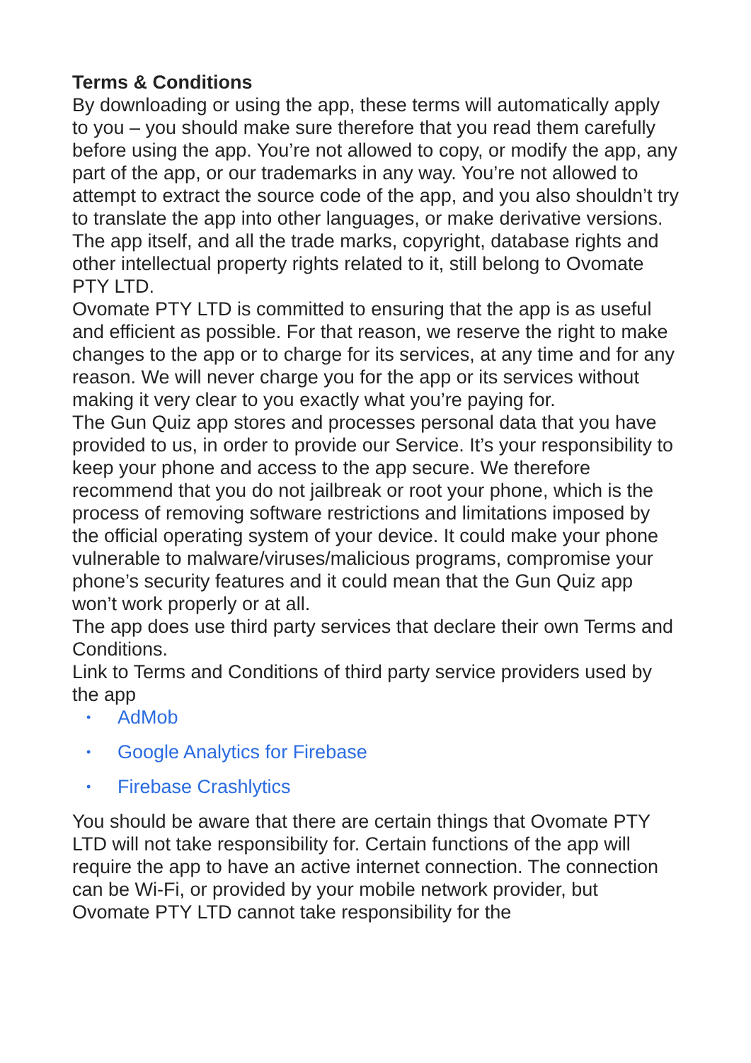Terms & Conditions
By downloading or using the app, these terms will automatically apply to you – you should make sure therefore that you read them carefully before using the app. You’re not allowed to copy, or modify the app, any part of the app, or our trademarks in any way. You’re not allowed to attempt to extract the source code of the app, and you also shouldn’t try to translate the app into other languages, or make derivative versions. The app itself, and all the trade marks, copyright, database rights and other intellectual property rights related to it, still belong to Ovomate PTY LTD.
Ovomate PTY LTD is committed to ensuring that the app is as useful and efficient as possible. For that reason, we reserve the right to make changes to the app or to charge for its services, at any time and for any reason. We will never charge you for the app or its services without making it very clear to you exactly what you’re paying for.
The Gun Quiz app stores and processes personal data that you have provided to us, in order to provide our Service. It’s your responsibility to keep your phone and access to the app secure. We therefore recommend that you do not jailbreak or root your phone, which is the process of removing software restrictions and limitations imposed by the official operating system of your device. It could make your phone vulnerable to malware/viruses/malicious programs, compromise your phone’s security features and it could mean that the Gun Quiz app won’t work properly or at all.
The app does use third party services that declare their own Terms and Conditions.
Link to Terms and Conditions of third party service providers used by the app
• AdMob
• Google Analytics for Firebase
• Firebase Crashlytics
You should be aware that there are certain things that Ovomate PTY LTD will not take responsibility for. Certain functions of the app will require the app to have an active internet connection. The connection can be Wi-Fi, or provided by your mobile network provider, but Ovomate PTY LTD cannot take responsibility for the